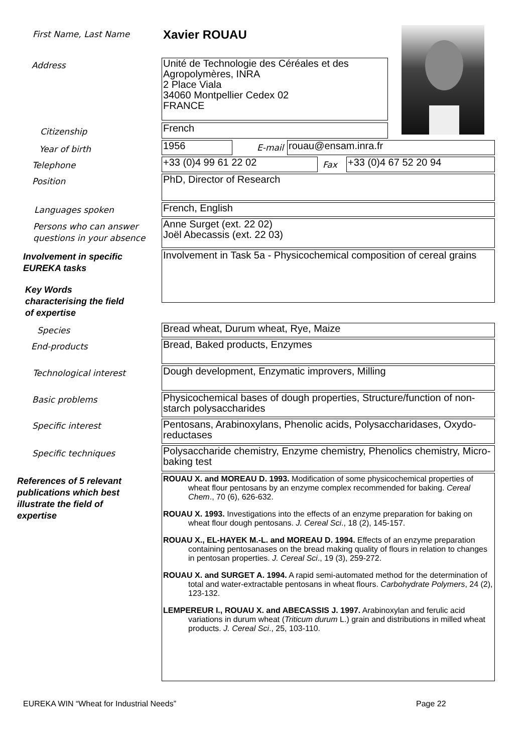First Name, Last Name Xavier ROUAU
Address
Unité de Technologie des Céréales et des Agropolymères, INRA
2 Place Viala
34060 Montpellier Cedex 02
FRANCE
Citizenship French
Year of birth 1956 E-mail rouau@ensam.inra.fr
Telephone +33 (0)4 99 61 22 02 Fax +33 (0)4 67 52 20 94
Position PhD, Director of Research
Languages spoken French, English
Persons who can answer
questions in your absence
Anne Surget (ext. 22 02)
Joël Abecassis (ext. 22 03)
Involvement in specific
EUREKA tasks
Involvement in Task 5a - Physicochemical composition of cereal grains
Key Words
characterising the field
of expertise
Species Bread wheat, Durum wheat, Rye, Maize
End-products Bread, Baked products, Enzymes
Technological interest Dough development, Enzymatic improvers, Milling
Basic problems
Physicochemical bases of dough properties, Structure/function of non-starch polysaccharides
Specific interest
Pentosans, Arabinoxylans, Phenolic acids, Polysaccharidases, Oxydo-reductases
Specific techniques
Polysaccharide chemistry, Enzyme chemistry, Phenolics chemistry, Micro-baking test
References of 5 relevant
publications which best
illustrate the field of
expertise
ROUAU X. and MOREAU D. 1993. Modification of some physicochemical properties of wheat flour pentosans by an enzyme complex recommended for baking. Cereal Chem., 70 (6), 626-632.
ROUAU X. 1993. Investigations into the effects of an enzyme preparation for baking on wheat flour dough pentosans. J. Cereal Sci., 18 (2), 145-157.
ROUAU X., EL-HAYEK M.-L. and MOREAU D. 1994. Effects of an enzyme preparation containing pentosanases on the bread making quality of flours in relation to changes in pentosan properties. J. Cereal Sci., 19 (3), 259-272.
ROUAU X. and SURGET A. 1994. A rapid semi-automated method for the determination of total and water-extractable pentosans in wheat flours. Carbohydrate Polymers, 24 (2), 123-132.
LEMPEREUR I., ROUAU X. and ABECASSIS J. 1997. Arabinoxylan and ferulic acid variations in durum wheat (Triticum durum L.) grain and distributions in milled wheat products. J. Cereal Sci., 25, 103-110.
EUREKA WIN “Wheat for Industrial Needs”
Page 22